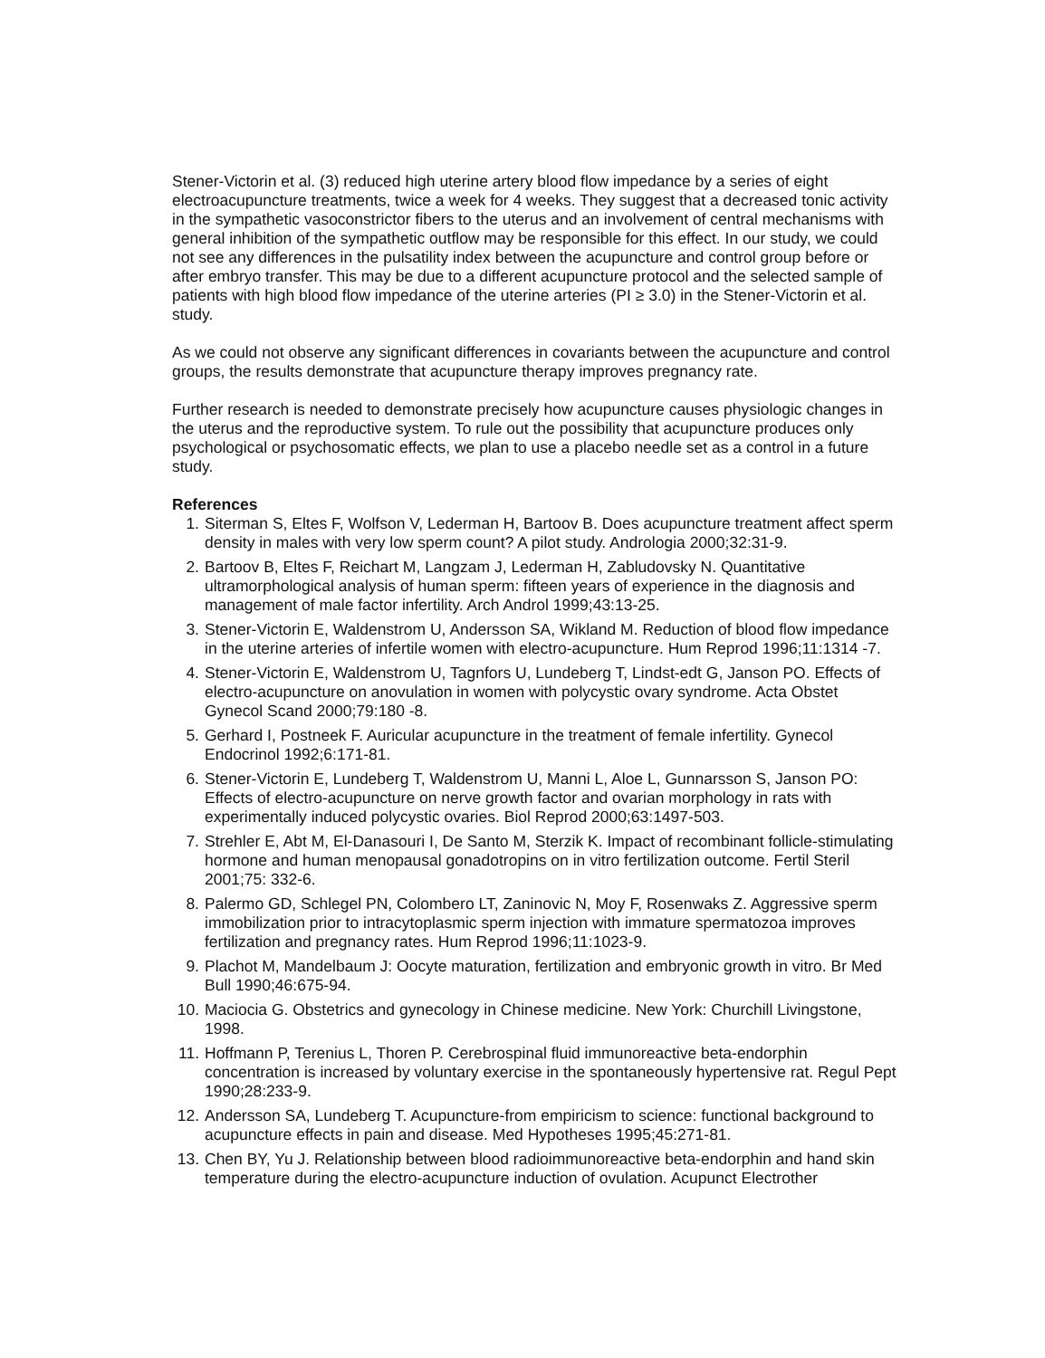Stener-Victorin et al. (3) reduced high uterine artery blood flow impedance by a series of eight electroacupuncture treatments, twice a week for 4 weeks. They suggest that a decreased tonic activity in the sympathetic vasoconstrictor fibers to the uterus and an involvement of central mechanisms with general inhibition of the sympathetic outflow may be responsible for this effect. In our study, we could not see any differences in the pulsatility index between the acupuncture and control group before or after embryo transfer. This may be due to a different acupuncture protocol and the selected sample of patients with high blood flow impedance of the uterine arteries (PI ≥ 3.0) in the Stener-Victorin et al. study.
As we could not observe any significant differences in covariants between the acupuncture and control groups, the results demonstrate that acupuncture therapy improves pregnancy rate.
Further research is needed to demonstrate precisely how acupuncture causes physiologic changes in the uterus and the reproductive system. To rule out the possibility that acupuncture produces only psychological or psychosomatic effects, we plan to use a placebo needle set as a control in a future study.
References
1. Siterman S, Eltes F, Wolfson V, Lederman H, Bartoov B. Does acupuncture treatment affect sperm density in males with very low sperm count? A pilot study. Andrologia 2000;32:31-9.
2. Bartoov B, Eltes F, Reichart M, Langzam J, Lederman H, Zabludovsky N. Quantitative ultramorphological analysis of human sperm: fifteen years of experience in the diagnosis and management of male factor infertility. Arch Androl 1999;43:13-25.
3. Stener-Victorin E, Waldenstrom U, Andersson SA, Wikland M. Reduction of blood flow impedance in the uterine arteries of infertile women with electro-acupuncture. Hum Reprod 1996;11:1314 -7.
4. Stener-Victorin E, Waldenstrom U, Tagnfors U, Lundeberg T, Lindst-edt G, Janson PO. Effects of electro-acupuncture on anovulation in women with polycystic ovary syndrome. Acta Obstet Gynecol Scand 2000;79:180 -8.
5. Gerhard I, Postneek F. Auricular acupuncture in the treatment of female infertility. Gynecol Endocrinol 1992;6:171-81.
6. Stener-Victorin E, Lundeberg T, Waldenstrom U, Manni L, Aloe L, Gunnarsson S, Janson PO: Effects of electro-acupuncture on nerve growth factor and ovarian morphology in rats with experimentally induced polycystic ovaries. Biol Reprod 2000;63:1497-503.
7. Strehler E, Abt M, El-Danasouri I, De Santo M, Sterzik K. Impact of recombinant follicle-stimulating hormone and human menopausal gonadotropins on in vitro fertilization outcome. Fertil Steril 2001;75: 332-6.
8. Palermo GD, Schlegel PN, Colombero LT, Zaninovic N, Moy F, Rosenwaks Z. Aggressive sperm immobilization prior to intracytoplasmic sperm injection with immature spermatozoa improves fertilization and pregnancy rates. Hum Reprod 1996;11:1023-9.
9. Plachot M, Mandelbaum J: Oocyte maturation, fertilization and embryonic growth in vitro. Br Med Bull 1990;46:675-94.
10. Maciocia G. Obstetrics and gynecology in Chinese medicine. New York: Churchill Livingstone, 1998.
11. Hoffmann P, Terenius L, Thoren P. Cerebrospinal fluid immunoreactive beta-endorphin concentration is increased by voluntary exercise in the spontaneously hypertensive rat. Regul Pept 1990;28:233-9.
12. Andersson SA, Lundeberg T. Acupuncture-from empiricism to science: functional background to acupuncture effects in pain and disease. Med Hypotheses 1995;45:271-81.
13. Chen BY, Yu J. Relationship between blood radioimmunoreactive beta-endorphin and hand skin temperature during the electro-acupuncture induction of ovulation. Acupunct Electrother